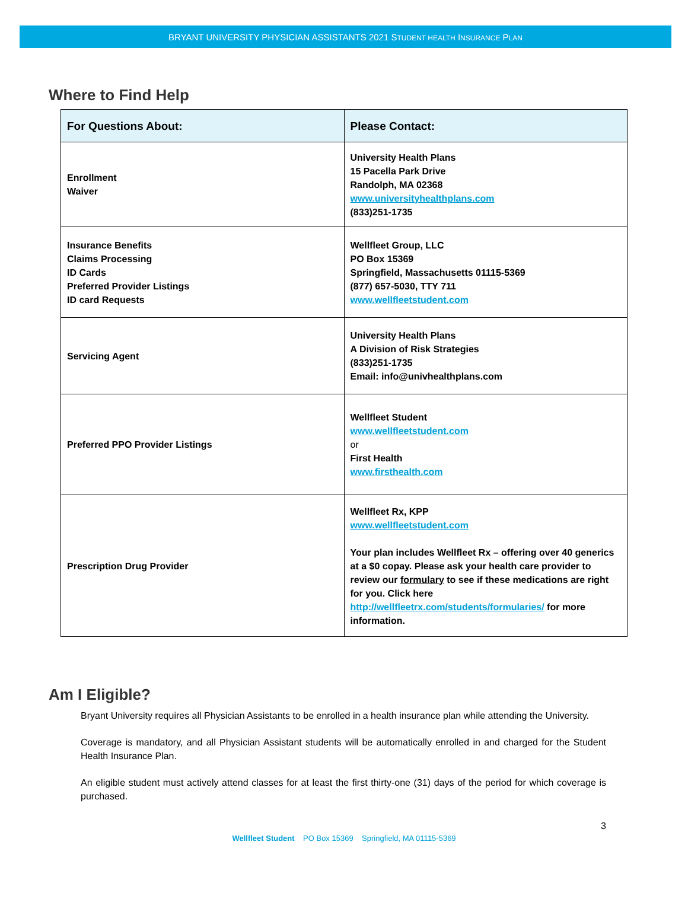BRYANT UNIVERSITY PHYSICIAN ASSISTANTS 2021 STUDENT HEALTH INSURANCE PLAN
Where to Find Help
| For Questions About: | Please Contact: |
| --- | --- |
| Enrollment Waiver | University Health Plans 15 Pacella Park Drive Randolph, MA 02368 www.universityhealthplans.com (833)251-1735 |
| Insurance Benefits Claims Processing ID Cards Preferred Provider Listings ID card Requests | Wellfleet Group, LLC PO Box 15369 Springfield, Massachusetts 01115-5369 (877) 657-5030, TTY 711 www.wellfleetstudent.com |
| Servicing Agent | University Health Plans A Division of Risk Strategies (833)251-1735 Email: info@univhealthplans.com |
| Preferred PPO Provider Listings | Wellfleet Student www.wellfleetstudent.com or First Health www.firsthealth.com |
| Prescription Drug Provider | Wellfleet Rx, KPP www.wellfleetstudent.com Your plan includes Wellfleet Rx – offering over 40 generics at a $0 copay. Please ask your health care provider to review our formulary to see if these medications are right for you. Click here http://wellfleetrx.com/students/formularies/ for more information. |
Am I Eligible?
Bryant University requires all Physician Assistants to be enrolled in a health insurance plan while attending the University.
Coverage is mandatory, and all Physician Assistant students will be automatically enrolled in and charged for the Student Health Insurance Plan.
An eligible student must actively attend classes for at least the first thirty-one (31) days of the period for which coverage is purchased.
3
Wellfleet Student PO Box 15369 Springfield, MA 01115-5369